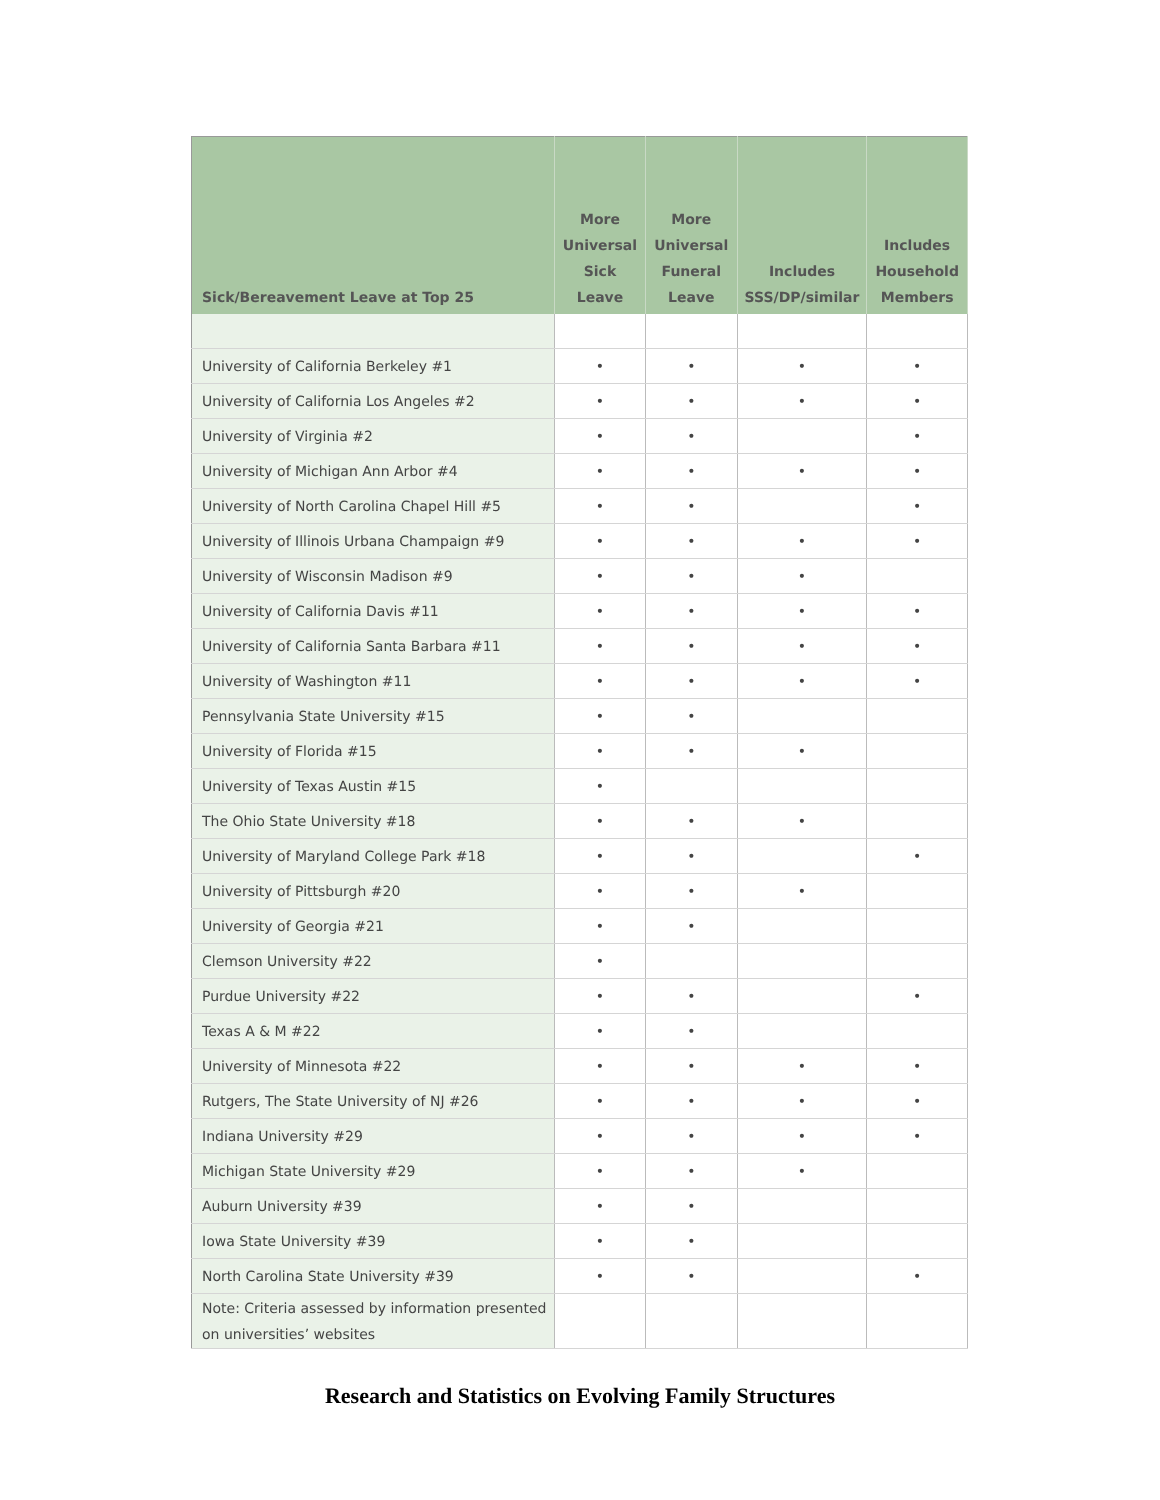| Sick/Bereavement Leave at Top 25 | More Universal Sick Leave | More Universal Funeral Leave | Includes SSS/DP/similar | Includes Household Members |
| --- | --- | --- | --- | --- |
| University of California Berkeley #1 | • | • | • | • |
| University of California Los Angeles #2 | • | • | • | • |
| University of Virginia #2 | • | • | | • |
| University of Michigan Ann Arbor #4 | • | • | • | • |
| University of North Carolina Chapel Hill #5 | • | • | | • |
| University of Illinois Urbana Champaign #9 | • | • | • | • |
| University of Wisconsin Madison #9 | • | • | • | |
| University of California Davis #11 | • | • | • | • |
| University of California Santa Barbara #11 | • | • | • | • |
| University of Washington #11 | • | • | • | • |
| Pennsylvania State University #15 | • | • | | |
| University of Florida #15 | • | • | • | |
| University of Texas Austin #15 | • | | | |
| The Ohio State University #18 | • | • | • | |
| University of Maryland College Park #18 | • | • | | • |
| University of Pittsburgh #20 | • | • | • | |
| University of Georgia #21 | • | • | | |
| Clemson University #22 | • | | | |
| Purdue University #22 | • | • | | • |
| Texas A & M #22 | • | • | | |
| University of Minnesota #22 | • | • | • | • |
| Rutgers, The State University of NJ #26 | • | • | • | • |
| Indiana University #29 | • | • | • | • |
| Michigan State University #29 | • | • | • | |
| Auburn University #39 | • | • | | |
| Iowa State University #39 | • | • | | |
| North Carolina State University #39 | • | • | | • |
| Note: Criteria assessed by information presented on universities’ websites | | | | |
Research and Statistics on Evolving Family Structures